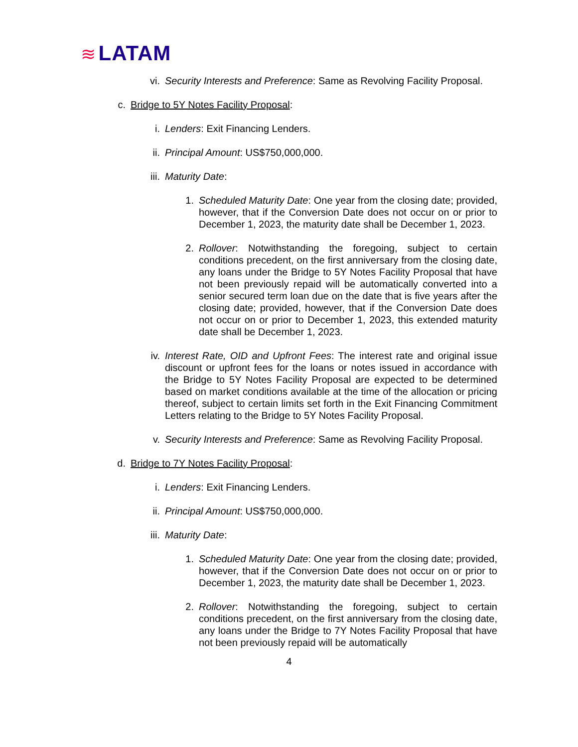≋ LATAM
vi. Security Interests and Preference: Same as Revolving Facility Proposal.
c. Bridge to 5Y Notes Facility Proposal:
i. Lenders: Exit Financing Lenders.
ii. Principal Amount: US$750,000,000.
iii. Maturity Date:
1. Scheduled Maturity Date: One year from the closing date; provided, however, that if the Conversion Date does not occur on or prior to December 1, 2023, the maturity date shall be December 1, 2023.
2. Rollover: Notwithstanding the foregoing, subject to certain conditions precedent, on the first anniversary from the closing date, any loans under the Bridge to 5Y Notes Facility Proposal that have not been previously repaid will be automatically converted into a senior secured term loan due on the date that is five years after the closing date; provided, however, that if the Conversion Date does not occur on or prior to December 1, 2023, this extended maturity date shall be December 1, 2023.
iv. Interest Rate, OID and Upfront Fees: The interest rate and original issue discount or upfront fees for the loans or notes issued in accordance with the Bridge to 5Y Notes Facility Proposal are expected to be determined based on market conditions available at the time of the allocation or pricing thereof, subject to certain limits set forth in the Exit Financing Commitment Letters relating to the Bridge to 5Y Notes Facility Proposal.
v. Security Interests and Preference: Same as Revolving Facility Proposal.
d. Bridge to 7Y Notes Facility Proposal:
i. Lenders: Exit Financing Lenders.
ii. Principal Amount: US$750,000,000.
iii. Maturity Date:
1. Scheduled Maturity Date: One year from the closing date; provided, however, that if the Conversion Date does not occur on or prior to December 1, 2023, the maturity date shall be December 1, 2023.
2. Rollover: Notwithstanding the foregoing, subject to certain conditions precedent, on the first anniversary from the closing date, any loans under the Bridge to 7Y Notes Facility Proposal that have not been previously repaid will be automatically
4